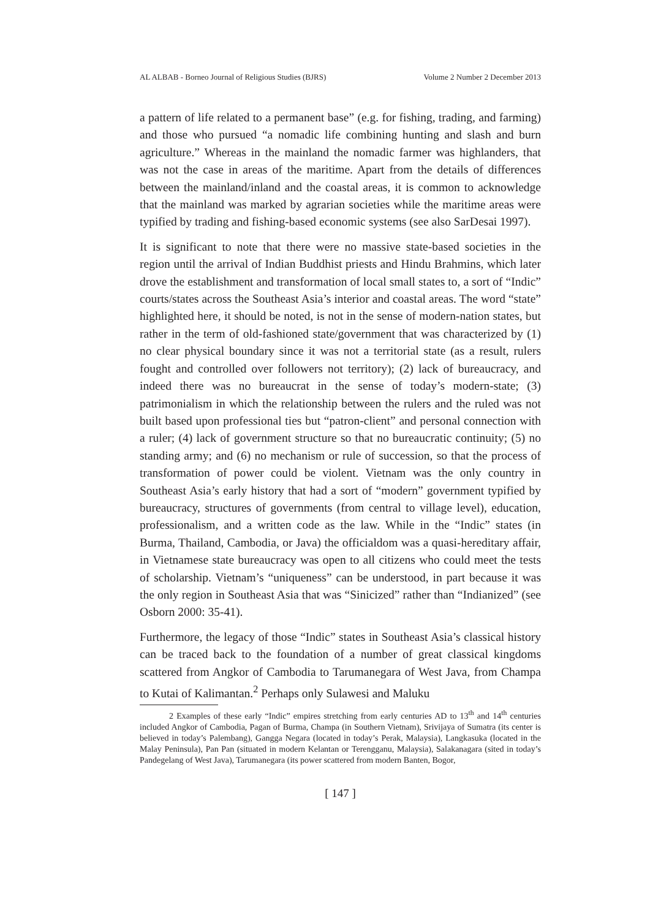AL ALBAB - Borneo Journal of Religious Studies (BJRS) Volume 2 Number 2 December 2013
a pattern of life related to a permanent base” (e.g. for fishing, trading, and farming) and those who pursued “a nomadic life combining hunting and slash and burn agriculture.” Whereas in the mainland the nomadic farmer was highlanders, that was not the case in areas of the maritime. Apart from the details of differences between the mainland/inland and the coastal areas, it is common to acknowledge that the mainland was marked by agrarian societies while the maritime areas were typified by trading and fishing-based economic systems (see also SarDesai 1997).
It is significant to note that there were no massive state-based societies in the region until the arrival of Indian Buddhist priests and Hindu Brahmins, which later drove the establishment and transformation of local small states to, a sort of “Indic” courts/states across the Southeast Asia’s interior and coastal areas. The word “state” highlighted here, it should be noted, is not in the sense of modern-nation states, but rather in the term of old-fashioned state/government that was characterized by (1) no clear physical boundary since it was not a territorial state (as a result, rulers fought and controlled over followers not territory); (2) lack of bureaucracy, and indeed there was no bureaucrat in the sense of today’s modern-state; (3) patrimonialism in which the relationship between the rulers and the ruled was not built based upon professional ties but “patron-client” and personal connection with a ruler; (4) lack of government structure so that no bureaucratic continuity; (5) no standing army; and (6) no mechanism or rule of succession, so that the process of transformation of power could be violent. Vietnam was the only country in Southeast Asia’s early history that had a sort of “modern” government typified by bureaucracy, structures of governments (from central to village level), education, professionalism, and a written code as the law. While in the “Indic” states (in Burma, Thailand, Cambodia, or Java) the officialdom was a quasi-hereditary affair, in Vietnamese state bureaucracy was open to all citizens who could meet the tests of scholarship. Vietnam’s “uniqueness” can be understood, in part because it was the only region in Southeast Asia that was “Sinicized” rather than “Indianized” (see Osborn 2000: 35-41).
Furthermore, the legacy of those “Indic” states in Southeast Asia’s classical history can be traced back to the foundation of a number of great classical kingdoms scattered from Angkor of Cambodia to Tarumanegara of West Java, from Champa to Kutai of Kalimantan.<sup>2</sup> Perhaps only Sulawesi and Maluku
2 Examples of these early “Indic” empires stretching from early centuries AD to 13<sup>th</sup> and 14<sup>th</sup> centuries included Angkor of Cambodia, Pagan of Burma, Champa (in Southern Vietnam), Srivijaya of Sumatra (its center is believed in today’s Palembang), Gangga Negara (located in today’s Perak, Malaysia), Langkasuka (located in the Malay Peninsula), Pan Pan (situated in modern Kelantan or Terengganu, Malaysia), Salakanagara (sited in today’s Pandegelang of West Java), Tarumanegara (its power scattered from modern Banten, Bogor,
[ 147 ]